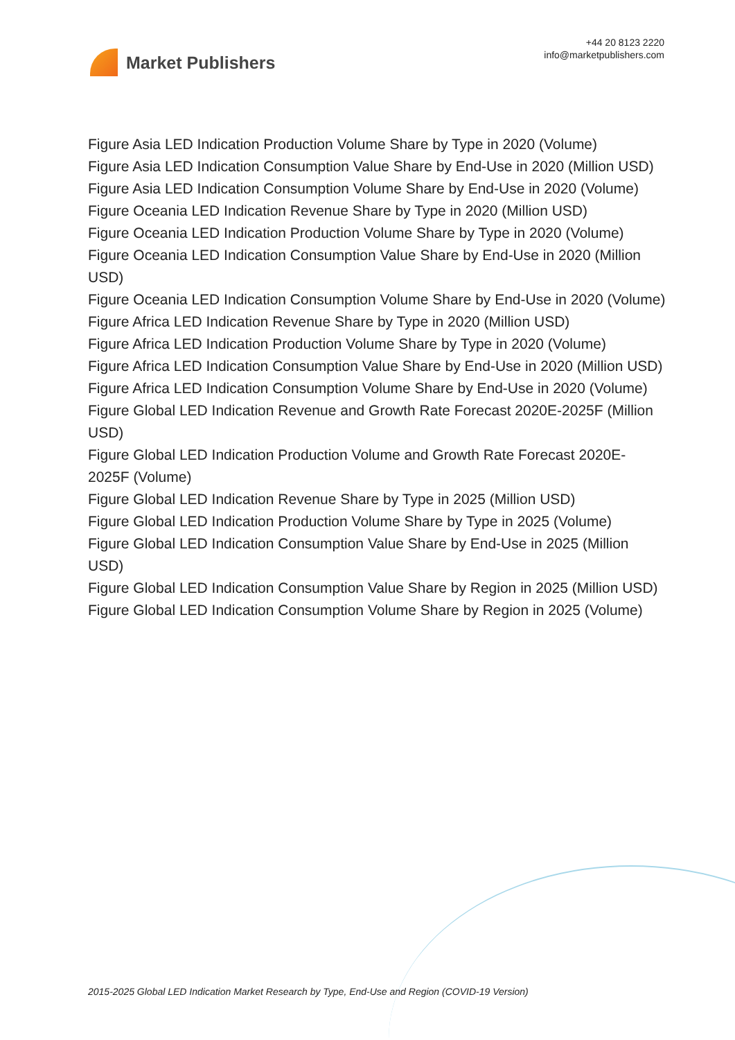Market Publishers
+44 20 8123 2220
info@marketpublishers.com
Figure Asia LED Indication Production Volume Share by Type in 2020 (Volume)
Figure Asia LED Indication Consumption Value Share by End-Use in 2020 (Million USD)
Figure Asia LED Indication Consumption Volume Share by End-Use in 2020 (Volume)
Figure Oceania LED Indication Revenue Share by Type in 2020 (Million USD)
Figure Oceania LED Indication Production Volume Share by Type in 2020 (Volume)
Figure Oceania LED Indication Consumption Value Share by End-Use in 2020 (Million USD)
Figure Oceania LED Indication Consumption Volume Share by End-Use in 2020 (Volume)
Figure Africa LED Indication Revenue Share by Type in 2020 (Million USD)
Figure Africa LED Indication Production Volume Share by Type in 2020 (Volume)
Figure Africa LED Indication Consumption Value Share by End-Use in 2020 (Million USD)
Figure Africa LED Indication Consumption Volume Share by End-Use in 2020 (Volume)
Figure Global LED Indication Revenue and Growth Rate Forecast 2020E-2025F (Million USD)
Figure Global LED Indication Production Volume and Growth Rate Forecast 2020E-2025F (Volume)
Figure Global LED Indication Revenue Share by Type in 2025 (Million USD)
Figure Global LED Indication Production Volume Share by Type in 2025 (Volume)
Figure Global LED Indication Consumption Value Share by End-Use in 2025 (Million USD)
Figure Global LED Indication Consumption Value Share by Region in 2025 (Million USD)
Figure Global LED Indication Consumption Volume Share by Region in 2025 (Volume)
2015-2025 Global LED Indication Market Research by Type, End-Use and Region (COVID-19 Version)